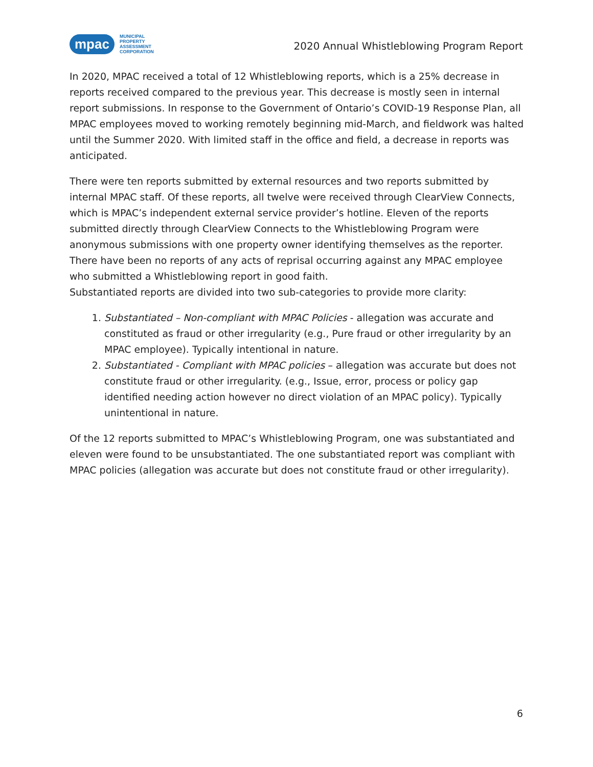mpac
MUNICIPAL
PROPERTY
ASSESSMENT
CORPORATION
2020 Annual Whistleblowing Program Report
In 2020, MPAC received a total of 12 Whistleblowing reports, which is a 25% decrease in reports received compared to the previous year. This decrease is mostly seen in internal report submissions. In response to the Government of Ontario’s COVID-19 Response Plan, all MPAC employees moved to working remotely beginning mid-March, and fieldwork was halted until the Summer 2020. With limited staff in the office and field, a decrease in reports was anticipated.
There were ten reports submitted by external resources and two reports submitted by internal MPAC staff. Of these reports, all twelve were received through ClearView Connects, which is MPAC’s independent external service provider’s hotline. Eleven of the reports submitted directly through ClearView Connects to the Whistleblowing Program were anonymous submissions with one property owner identifying themselves as the reporter. There have been no reports of any acts of reprisal occurring against any MPAC employee who submitted a Whistleblowing report in good faith.
Substantiated reports are divided into two sub-categories to provide more clarity:
1. Substantiated – Non-compliant with MPAC Policies - allegation was accurate and constituted as fraud or other irregularity (e.g., Pure fraud or other irregularity by an MPAC employee). Typically intentional in nature.
2. Substantiated - Compliant with MPAC policies – allegation was accurate but does not constitute fraud or other irregularity. (e.g., Issue, error, process or policy gap identified needing action however no direct violation of an MPAC policy). Typically unintentional in nature.
Of the 12 reports submitted to MPAC’s Whistleblowing Program, one was substantiated and eleven were found to be unsubstantiated. The one substantiated report was compliant with MPAC policies (allegation was accurate but does not constitute fraud or other irregularity).
6